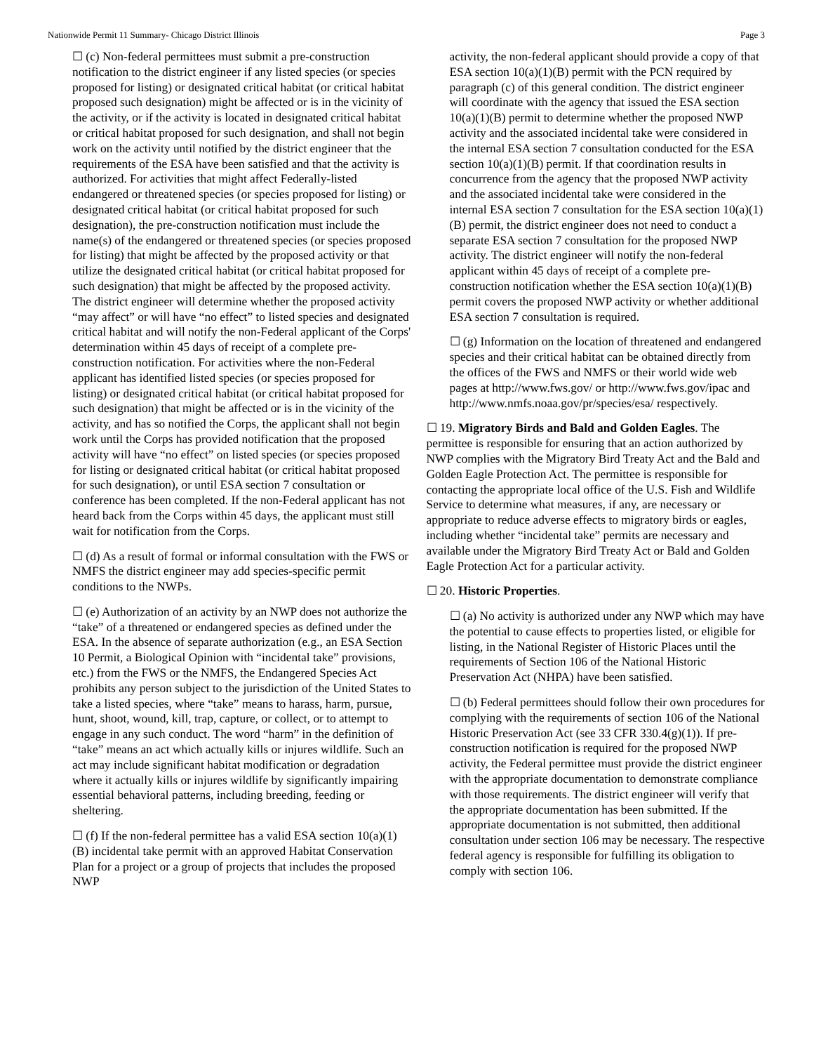Nationwide Permit 11 Summary- Chicago District Illinois Page 3
☐ (c) Non-federal permittees must submit a pre-construction notification to the district engineer if any listed species (or species proposed for listing) or designated critical habitat (or critical habitat proposed such designation) might be affected or is in the vicinity of the activity, or if the activity is located in designated critical habitat or critical habitat proposed for such designation, and shall not begin work on the activity until notified by the district engineer that the requirements of the ESA have been satisfied and that the activity is authorized. For activities that might affect Federally-listed endangered or threatened species (or species proposed for listing) or designated critical habitat (or critical habitat proposed for such designation), the pre-construction notification must include the name(s) of the endangered or threatened species (or species proposed for listing) that might be affected by the proposed activity or that utilize the designated critical habitat (or critical habitat proposed for such designation) that might be affected by the proposed activity. The district engineer will determine whether the proposed activity “may affect” or will have “no effect” to listed species and designated critical habitat and will notify the non-Federal applicant of the Corps' determination within 45 days of receipt of a complete pre-construction notification. For activities where the non-Federal applicant has identified listed species (or species proposed for listing) or designated critical habitat (or critical habitat proposed for such designation) that might be affected or is in the vicinity of the activity, and has so notified the Corps, the applicant shall not begin work until the Corps has provided notification that the proposed activity will have “no effect” on listed species (or species proposed for listing or designated critical habitat (or critical habitat proposed for such designation), or until ESA section 7 consultation or conference has been completed. If the non-Federal applicant has not heard back from the Corps within 45 days, the applicant must still wait for notification from the Corps.
☐ (d) As a result of formal or informal consultation with the FWS or NMFS the district engineer may add species-specific permit conditions to the NWPs.
☐ (e) Authorization of an activity by an NWP does not authorize the “take” of a threatened or endangered species as defined under the ESA. In the absence of separate authorization (e.g., an ESA Section 10 Permit, a Biological Opinion with “incidental take” provisions, etc.) from the FWS or the NMFS, the Endangered Species Act prohibits any person subject to the jurisdiction of the United States to take a listed species, where “take” means to harass, harm, pursue, hunt, shoot, wound, kill, trap, capture, or collect, or to attempt to engage in any such conduct. The word “harm” in the definition of “take” means an act which actually kills or injures wildlife. Such an act may include significant habitat modification or degradation where it actually kills or injures wildlife by significantly impairing essential behavioral patterns, including breeding, feeding or sheltering.
☐ (f) If the non-federal permittee has a valid ESA section 10(a)(1)(B) incidental take permit with an approved Habitat Conservation Plan for a project or a group of projects that includes the proposed NWP
activity, the non-federal applicant should provide a copy of that ESA section 10(a)(1)(B) permit with the PCN required by paragraph (c) of this general condition. The district engineer will coordinate with the agency that issued the ESA section 10(a)(1)(B) permit to determine whether the proposed NWP activity and the associated incidental take were considered in the internal ESA section 7 consultation conducted for the ESA section 10(a)(1)(B) permit. If that coordination results in concurrence from the agency that the proposed NWP activity and the associated incidental take were considered in the internal ESA section 7 consultation for the ESA section 10(a)(1)(B) permit, the district engineer does not need to conduct a separate ESA section 7 consultation for the proposed NWP activity. The district engineer will notify the non-federal applicant within 45 days of receipt of a complete pre-construction notification whether the ESA section 10(a)(1)(B) permit covers the proposed NWP activity or whether additional ESA section 7 consultation is required.
☐ (g) Information on the location of threatened and endangered species and their critical habitat can be obtained directly from the offices of the FWS and NMFS or their world wide web pages at http://www.fws.gov/ or http://www.fws.gov/ipac and http://www.nmfs.noaa.gov/pr/species/esa/ respectively.
☐ 19. Migratory Birds and Bald and Golden Eagles. The permittee is responsible for ensuring that an action authorized by NWP complies with the Migratory Bird Treaty Act and the Bald and Golden Eagle Protection Act. The permittee is responsible for contacting the appropriate local office of the U.S. Fish and Wildlife Service to determine what measures, if any, are necessary or appropriate to reduce adverse effects to migratory birds or eagles, including whether “incidental take” permits are necessary and available under the Migratory Bird Treaty Act or Bald and Golden Eagle Protection Act for a particular activity.
☐ 20. Historic Properties.
☐ (a) No activity is authorized under any NWP which may have the potential to cause effects to properties listed, or eligible for listing, in the National Register of Historic Places until the requirements of Section 106 of the National Historic Preservation Act (NHPA) have been satisfied.
☐ (b) Federal permittees should follow their own procedures for complying with the requirements of section 106 of the National Historic Preservation Act (see 33 CFR 330.4(g)(1)). If pre-construction notification is required for the proposed NWP activity, the Federal permittee must provide the district engineer with the appropriate documentation to demonstrate compliance with those requirements. The district engineer will verify that the appropriate documentation has been submitted. If the appropriate documentation is not submitted, then additional consultation under section 106 may be necessary. The respective federal agency is responsible for fulfilling its obligation to comply with section 106.